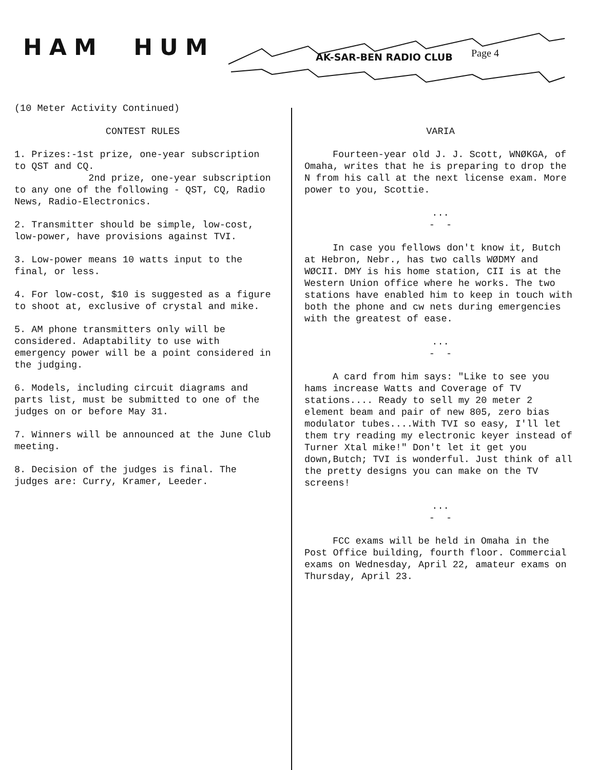HAM HUM AK-SAR-BEN RADIO CLUB Page 4
(10 Meter Activity Continued)
CONTEST RULES
1. Prizes:-1st prize, one-year subscription to QST and CQ.
2nd prize, one-year subscription to any one of the following - QST, CQ, Radio News, Radio-Electronics.
2. Transmitter should be simple, low-cost, low-power, have provisions against TVI.
3. Low-power means 10 watts input to the final, or less.
4. For low-cost, $10 is suggested as a figure to shoot at, exclusive of crystal and mike.
5. AM phone transmitters only will be considered. Adaptability to use with emergency power will be a point considered in the judging.
6. Models, including circuit diagrams and parts list, must be submitted to one of the judges on or before May 31.
7. Winners will be announced at the June Club meeting.
8. Decision of the judges is final. The judges are: Curry, Kramer, Leeder.
VARIA
Fourteen-year old J. J. Scott, WNØKGA, of Omaha, writes that he is preparing to drop the N from his call at the next license exam. More power to you, Scottie.
...
- -
In case you fellows don't know it, Butch at Hebron, Nebr., has two calls WØDMY and WØCII. DMY is his home station, CII is at the Western Union office where he works. The two stations have enabled him to keep in touch with both the phone and cw nets during emergencies with the greatest of ease.
...
- -
A card from him says: "Like to see you hams increase Watts and Coverage of TV stations.... Ready to sell my 20 meter 2 element beam and pair of new 805, zero bias modulator tubes....With TVI so easy, I'll let them try reading my electronic keyer instead of Turner Xtal mike!" Don't let it get you down,Butch; TVI is wonderful. Just think of all the pretty designs you can make on the TV screens!
...
- -
FCC exams will be held in Omaha in the Post Office building, fourth floor. Commercial exams on Wednesday, April 22, amateur exams on Thursday, April 23.